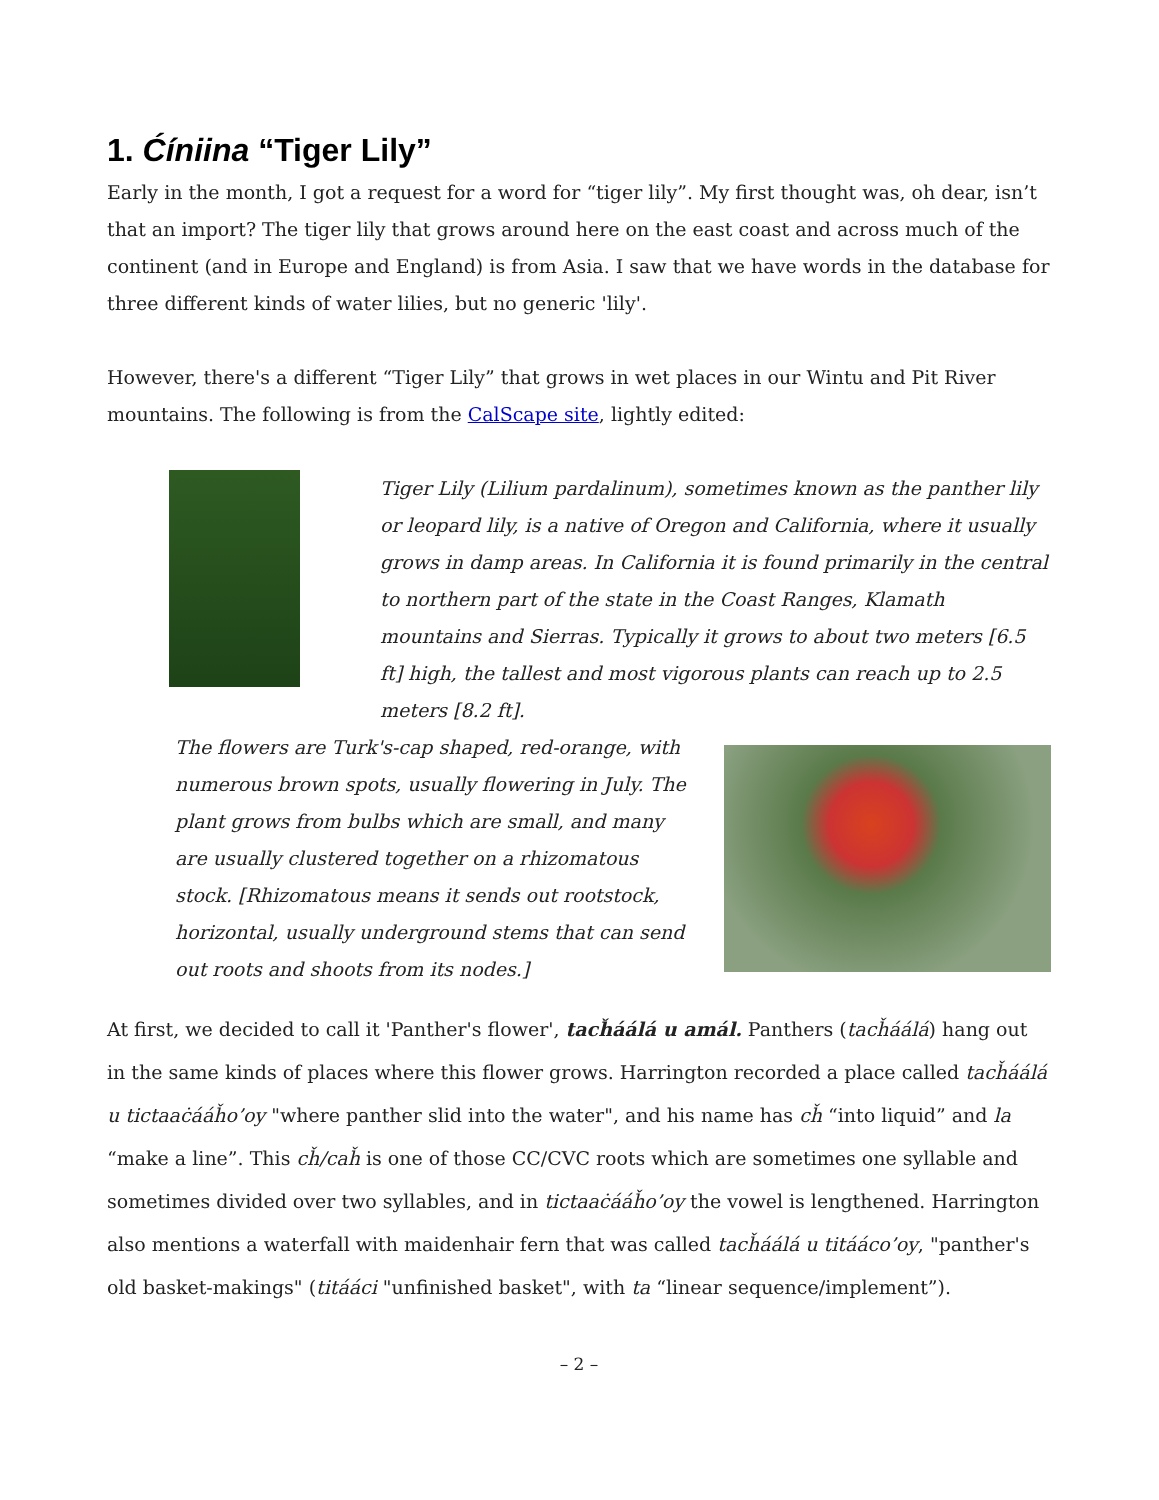1. Ćíniina “Tiger Lily”
Early in the month, I got a request for a word for “tiger lily”. My first thought was, oh dear, isn’t that an import? The tiger lily that grows around here on the east coast and across much of the continent (and in Europe and England) is from Asia. I saw that we have words in the database for three different kinds of water lilies, but no generic 'lily'.
However, there's a different “Tiger Lily” that grows in wet places in our Wintu and Pit River mountains. The following is from the CalScape site, lightly edited:
Tiger Lily (Lilium pardalinum), sometimes known as the panther lily or leopard lily, is a native of Oregon and California, where it usually grows in damp areas. In California it is found primarily in the central to northern part of the state in the Coast Ranges, Klamath mountains and Sierras. Typically it grows to about two meters [6.5 ft] high, the tallest and most vigorous plants can reach up to 2.5 meters [8.2 ft].
The flowers are Turk's-cap shaped, red-orange, with numerous brown spots, usually flowering in July. The plant grows from bulbs which are small, and many are usually clustered together on a rhizomatous stock. [Rhizomatous means it sends out rootstock, horizontal, usually underground stems that can send out roots and shoots from its nodes.]
At first, we decided to call it 'Panther's flower', tacȟáálá u amál. Panthers (tacȟáálá) hang out in the same kinds of places where this flower grows. Harrington recorded a place called tacȟáálá u tictaaċááȟo’oy "where panther slid into the water", and his name has cȟ “into liquid” and la “make a line”. This cȟ/caȟ is one of those CC/CVC roots which are sometimes one syllable and sometimes divided over two syllables, and in tictaaċááȟo’oy the vowel is lengthened. Harrington also mentions a waterfall with maidenhair fern that was called tacȟáálá u titááco’oy, "panther's old basket-makings" (titááci "unfinished basket", with ta “linear sequence/implement”).
– 2 –